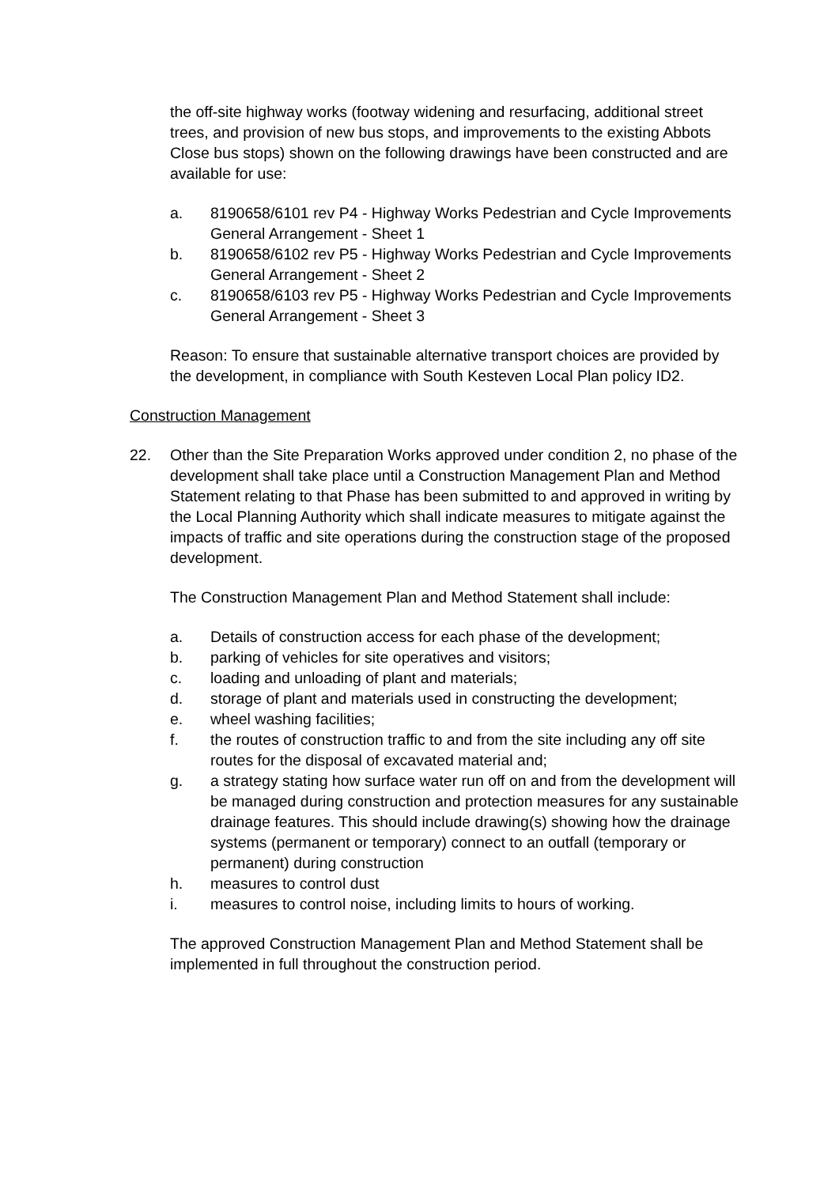the off-site highway works (footway widening and resurfacing, additional street trees, and provision of new bus stops, and improvements to the existing Abbots Close bus stops) shown on the following drawings have been constructed and are available for use:
a. 8190658/6101 rev P4 - Highway Works Pedestrian and Cycle Improvements General Arrangement - Sheet 1
b. 8190658/6102 rev P5 - Highway Works Pedestrian and Cycle Improvements General Arrangement - Sheet 2
c. 8190658/6103 rev P5 - Highway Works Pedestrian and Cycle Improvements General Arrangement - Sheet 3
Reason: To ensure that sustainable alternative transport choices are provided by the development, in compliance with South Kesteven Local Plan policy ID2.
Construction Management
22. Other than the Site Preparation Works approved under condition 2, no phase of the development shall take place until a Construction Management Plan and Method Statement relating to that Phase has been submitted to and approved in writing by the Local Planning Authority which shall indicate measures to mitigate against the impacts of traffic and site operations during the construction stage of the proposed development.
The Construction Management Plan and Method Statement shall include:
a. Details of construction access for each phase of the development;
b. parking of vehicles for site operatives and visitors;
c. loading and unloading of plant and materials;
d. storage of plant and materials used in constructing the development;
e. wheel washing facilities;
f. the routes of construction traffic to and from the site including any off site routes for the disposal of excavated material and;
g. a strategy stating how surface water run off on and from the development will be managed during construction and protection measures for any sustainable drainage features. This should include drawing(s) showing how the drainage systems (permanent or temporary) connect to an outfall (temporary or permanent) during construction
h. measures to control dust
i. measures to control noise, including limits to hours of working.
The approved Construction Management Plan and Method Statement shall be implemented in full throughout the construction period.